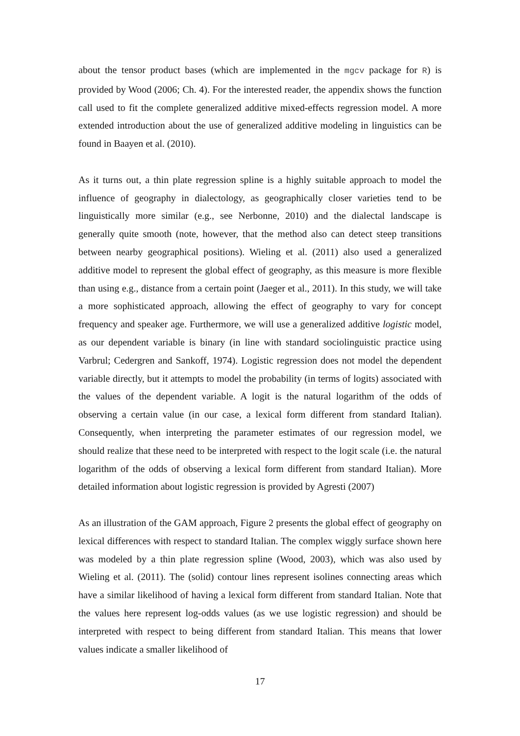about the tensor product bases (which are implemented in the mgcv package for R) is provided by Wood (2006; Ch. 4). For the interested reader, the appendix shows the function call used to fit the complete generalized additive mixed-effects regression model. A more extended introduction about the use of generalized additive modeling in linguistics can be found in Baayen et al. (2010).
As it turns out, a thin plate regression spline is a highly suitable approach to model the influence of geography in dialectology, as geographically closer varieties tend to be linguistically more similar (e.g., see Nerbonne, 2010) and the dialectal landscape is generally quite smooth (note, however, that the method also can detect steep transitions between nearby geographical positions). Wieling et al. (2011) also used a generalized additive model to represent the global effect of geography, as this measure is more flexible than using e.g., distance from a certain point (Jaeger et al., 2011). In this study, we will take a more sophisticated approach, allowing the effect of geography to vary for concept frequency and speaker age. Furthermore, we will use a generalized additive logistic model, as our dependent variable is binary (in line with standard sociolinguistic practice using Varbrul; Cedergren and Sankoff, 1974). Logistic regression does not model the dependent variable directly, but it attempts to model the probability (in terms of logits) associated with the values of the dependent variable. A logit is the natural logarithm of the odds of observing a certain value (in our case, a lexical form different from standard Italian). Consequently, when interpreting the parameter estimates of our regression model, we should realize that these need to be interpreted with respect to the logit scale (i.e. the natural logarithm of the odds of observing a lexical form different from standard Italian). More detailed information about logistic regression is provided by Agresti (2007)
As an illustration of the GAM approach, Figure 2 presents the global effect of geography on lexical differences with respect to standard Italian. The complex wiggly surface shown here was modeled by a thin plate regression spline (Wood, 2003), which was also used by Wieling et al. (2011). The (solid) contour lines represent isolines connecting areas which have a similar likelihood of having a lexical form different from standard Italian. Note that the values here represent log-odds values (as we use logistic regression) and should be interpreted with respect to being different from standard Italian. This means that lower values indicate a smaller likelihood of
17